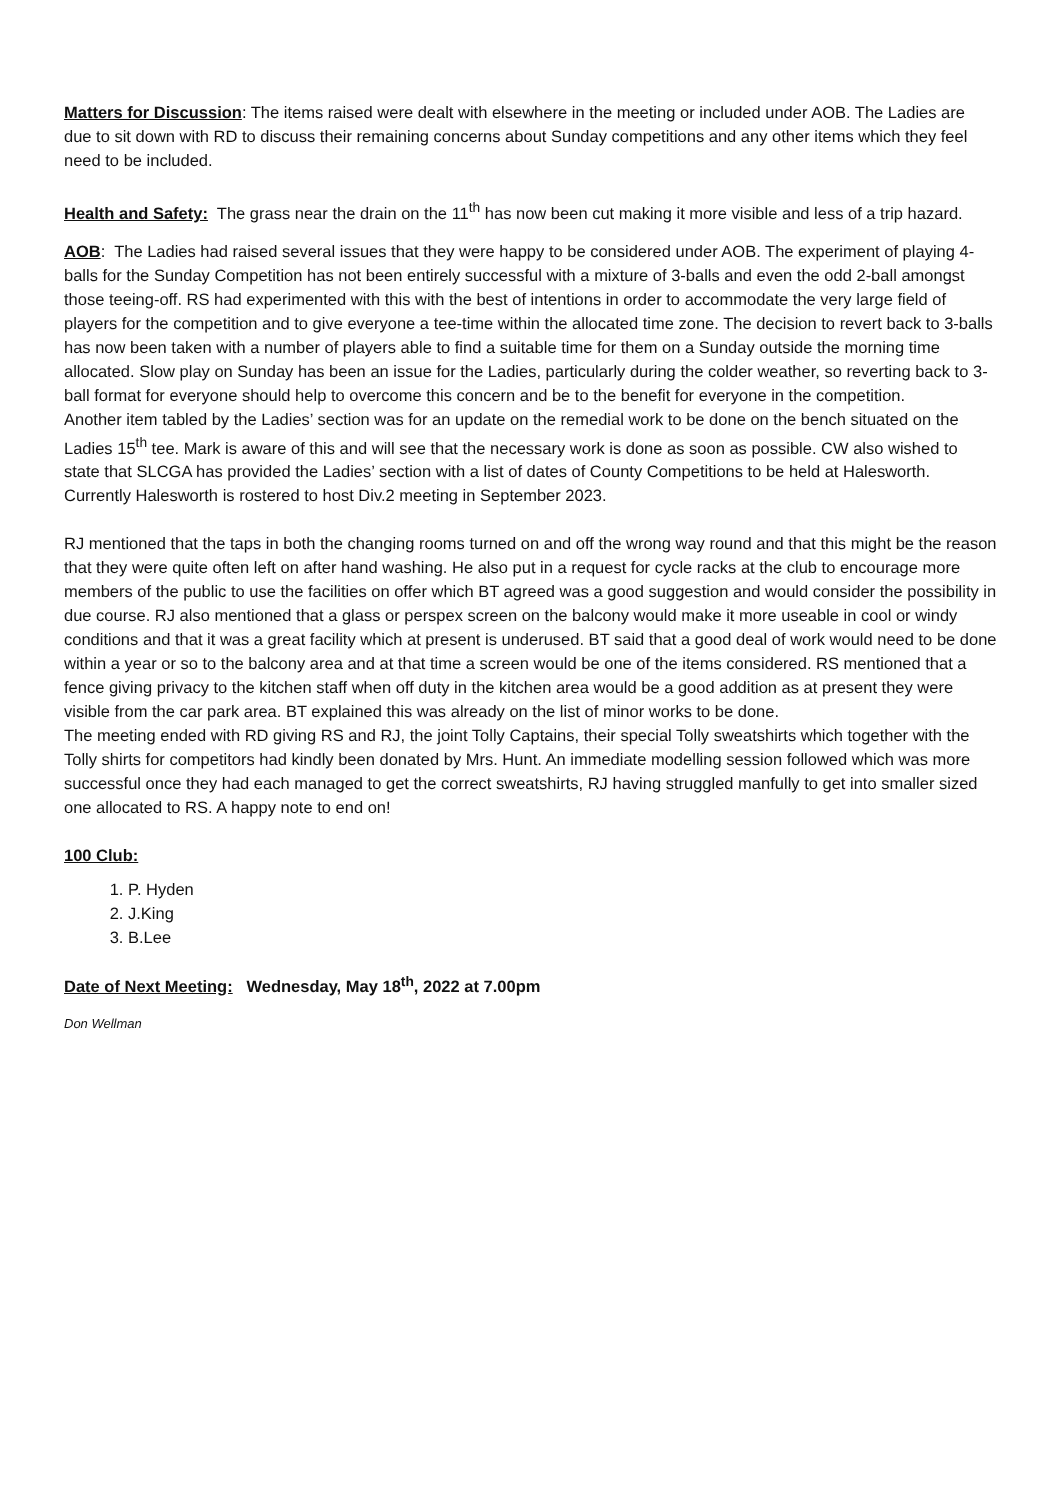Matters for Discussion: The items raised were dealt with elsewhere in the meeting or included under AOB. The Ladies are due to sit down with RD to discuss their remaining concerns about Sunday competitions and any other items which they feel need to be included.
Health and Safety: The grass near the drain on the 11<sup>th</sup> has now been cut making it more visible and less of a trip hazard.
AOB: The Ladies had raised several issues that they were happy to be considered under AOB. The experiment of playing 4-balls for the Sunday Competition has not been entirely successful with a mixture of 3-balls and even the odd 2-ball amongst those teeing-off. RS had experimented with this with the best of intentions in order to accommodate the very large field of players for the competition and to give everyone a tee-time within the allocated time zone. The decision to revert back to 3-balls has now been taken with a number of players able to find a suitable time for them on a Sunday outside the morning time allocated. Slow play on Sunday has been an issue for the Ladies, particularly during the colder weather, so reverting back to 3-ball format for everyone should help to overcome this concern and be to the benefit for everyone in the competition.
Another item tabled by the Ladies’ section was for an update on the remedial work to be done on the bench situated on the Ladies 15<sup>th</sup> tee. Mark is aware of this and will see that the necessary work is done as soon as possible. CW also wished to state that SLCGA has provided the Ladies’ section with a list of dates of County Competitions to be held at Halesworth. Currently Halesworth is rostered to host Div.2 meeting in September 2023.
RJ mentioned that the taps in both the changing rooms turned on and off the wrong way round and that this might be the reason that they were quite often left on after hand washing. He also put in a request for cycle racks at the club to encourage more members of the public to use the facilities on offer which BT agreed was a good suggestion and would consider the possibility in due course. RJ also mentioned that a glass or perspex screen on the balcony would make it more useable in cool or windy conditions and that it was a great facility which at present is underused. BT said that a good deal of work would need to be done within a year or so to the balcony area and at that time a screen would be one of the items considered. RS mentioned that a fence giving privacy to the kitchen staff when off duty in the kitchen area would be a good addition as at present they were visible from the car park area. BT explained this was already on the list of minor works to be done.
The meeting ended with RD giving RS and RJ, the joint Tolly Captains, their special Tolly sweatshirts which together with the Tolly shirts for competitors had kindly been donated by Mrs. Hunt. An immediate modelling session followed which was more successful once they had each managed to get the correct sweatshirts, RJ having struggled manfully to get into smaller sized one allocated to RS. A happy note to end on!
100 Club:
1. P. Hyden
2. J.King
3. B.Lee
Date of Next Meeting: Wednesday, May 18<sup>th</sup>, 2022 at 7.00pm
Don Wellman